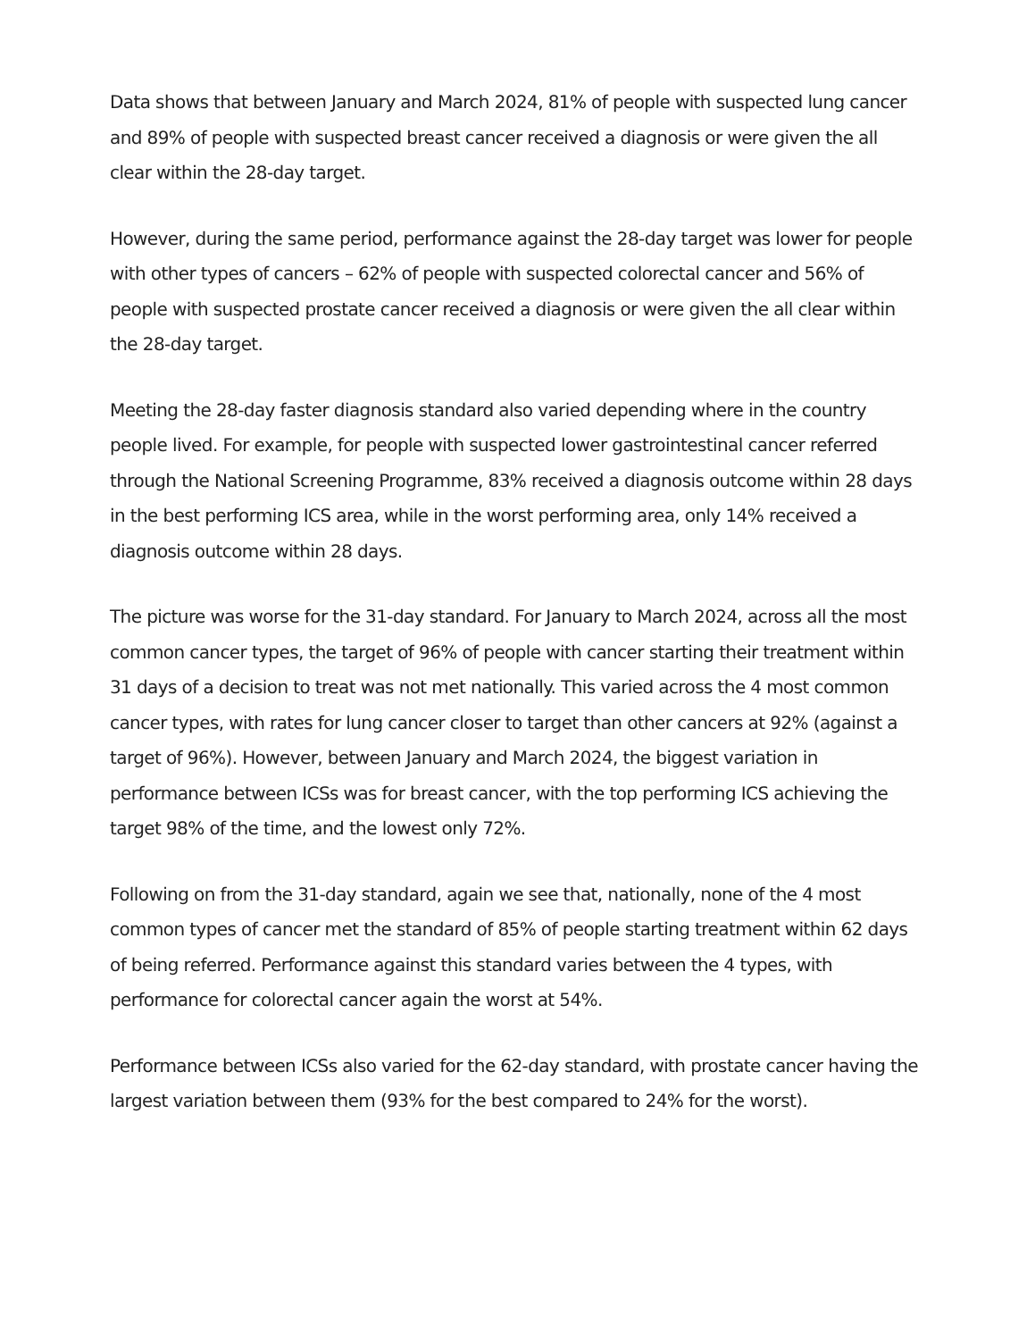Data shows that between January and March 2024, 81% of people with suspected lung cancer and 89% of people with suspected breast cancer received a diagnosis or were given the all clear within the 28-day target.
However, during the same period, performance against the 28-day target was lower for people with other types of cancers – 62% of people with suspected colorectal cancer and 56% of people with suspected prostate cancer received a diagnosis or were given the all clear within the 28-day target.
Meeting the 28-day faster diagnosis standard also varied depending where in the country people lived. For example, for people with suspected lower gastrointestinal cancer referred through the National Screening Programme, 83% received a diagnosis outcome within 28 days in the best performing ICS area, while in the worst performing area, only 14% received a diagnosis outcome within 28 days.
The picture was worse for the 31-day standard. For January to March 2024, across all the most common cancer types, the target of 96% of people with cancer starting their treatment within 31 days of a decision to treat was not met nationally. This varied across the 4 most common cancer types, with rates for lung cancer closer to target than other cancers at 92% (against a target of 96%). However, between January and March 2024, the biggest variation in performance between ICSs was for breast cancer, with the top performing ICS achieving the target 98% of the time, and the lowest only 72%.
Following on from the 31-day standard, again we see that, nationally, none of the 4 most common types of cancer met the standard of 85% of people starting treatment within 62 days of being referred. Performance against this standard varies between the 4 types, with performance for colorectal cancer again the worst at 54%.
Performance between ICSs also varied for the 62-day standard, with prostate cancer having the largest variation between them (93% for the best compared to 24% for the worst).